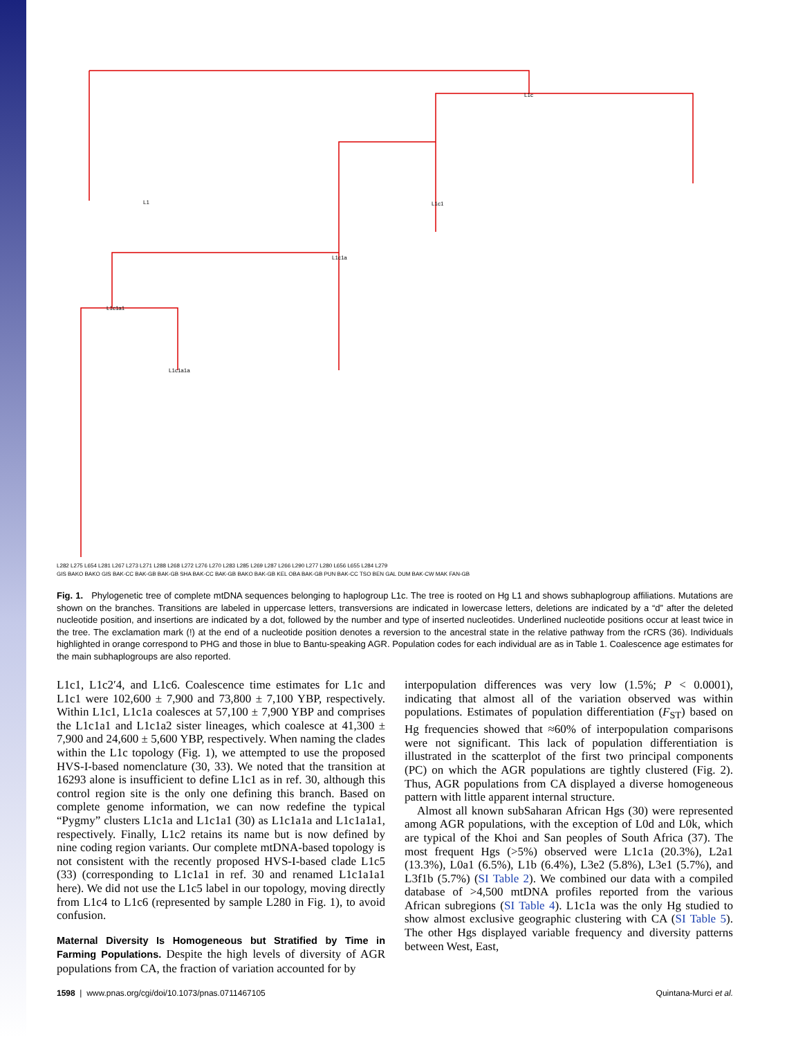L1
L1c
L1c1
L1c1a
L1c1a1
L1c1a1a
L282 L275 L654 L281 L267 L273 L271 L288 L268 L272 L276 L270 L283 L285 L269 L287 L266 L290 L277 L280 L656 L655 L284 L279
GIS BAKO BAKO GIS BAK-CC BAK-GB BAK-GB SHA BAK-CC BAK-GB BAKO BAK-GB KEL OBA BAK-GB PUN BAK-CC TSO BEN GAL DUM BAK-CW MAK FAN-GB
Fig. 1. Phylogenetic tree of complete mtDNA sequences belonging to haplogroup L1c. The tree is rooted on Hg L1 and shows subhaplogroup affiliations. Mutations are shown on the branches. Transitions are labeled in uppercase letters, transversions are indicated in lowercase letters, deletions are indicated by a “d” after the deleted nucleotide position, and insertions are indicated by a dot, followed by the number and type of inserted nucleotides. Underlined nucleotide positions occur at least twice in the tree. The exclamation mark (!) at the end of a nucleotide position denotes a reversion to the ancestral state in the relative pathway from the rCRS (36). Individuals highlighted in orange correspond to PHG and those in blue to Bantu-speaking AGR. Population codes for each individual are as in Table 1. Coalescence age estimates for the main subhaplogroups are also reported.
L1c1, L1c2′4, and L1c6. Coalescence time estimates for L1c and L1c1 were 102,600 ± 7,900 and 73,800 ± 7,100 YBP, respectively. Within L1c1, L1c1a coalesces at 57,100 ± 7,900 YBP and comprises the L1c1a1 and L1c1a2 sister lineages, which coalesce at 41,300 ± 7,900 and 24,600 ± 5,600 YBP, respectively. When naming the clades within the L1c topology (Fig. 1), we attempted to use the proposed HVS-I-based nomenclature (30, 33). We noted that the transition at 16293 alone is insufficient to define L1c1 as in ref. 30, although this control region site is the only one defining this branch. Based on complete genome information, we can now redefine the typical “Pygmy” clusters L1c1a and L1c1a1 (30) as L1c1a1a and L1c1a1a1, respectively. Finally, L1c2 retains its name but is now defined by nine coding region variants. Our complete mtDNA-based topology is not consistent with the recently proposed HVS-I-based clade L1c5 (33) (corresponding to L1c1a1 in ref. 30 and renamed L1c1a1a1 here). We did not use the L1c5 label in our topology, moving directly from L1c4 to L1c6 (represented by sample L280 in Fig. 1), to avoid confusion.
Maternal Diversity Is Homogeneous but Stratified by Time in Farming Populations. Despite the high levels of diversity of AGR populations from CA, the fraction of variation accounted for by
interpopulation differences was very low (1.5%; P < 0.0001), indicating that almost all of the variation observed was within populations. Estimates of population differentiation (F<sub>ST</sub>) based on Hg frequencies showed that ≈60% of interpopulation comparisons were not significant. This lack of population differentiation is illustrated in the scatterplot of the first two principal components (PC) on which the AGR populations are tightly clustered (Fig. 2). Thus, AGR populations from CA displayed a diverse homogeneous pattern with little apparent internal structure.
Almost all known subSaharan African Hgs (30) were represented among AGR populations, with the exception of L0d and L0k, which are typical of the Khoi and San peoples of South Africa (37). The most frequent Hgs (>5%) observed were L1c1a (20.3%), L2a1 (13.3%), L0a1 (6.5%), L1b (6.4%), L3e2 (5.8%), L3e1 (5.7%), and L3f1b (5.7%) (SI Table 2). We combined our data with a compiled database of >4,500 mtDNA profiles reported from the various African subregions (SI Table 4). L1c1a was the only Hg studied to show almost exclusive geographic clustering with CA (SI Table 5). The other Hgs displayed variable frequency and diversity patterns between West, East,
1598 | www.pnas.org/cgi/doi/10.1073/pnas.0711467105 Quintana-Murci et al.